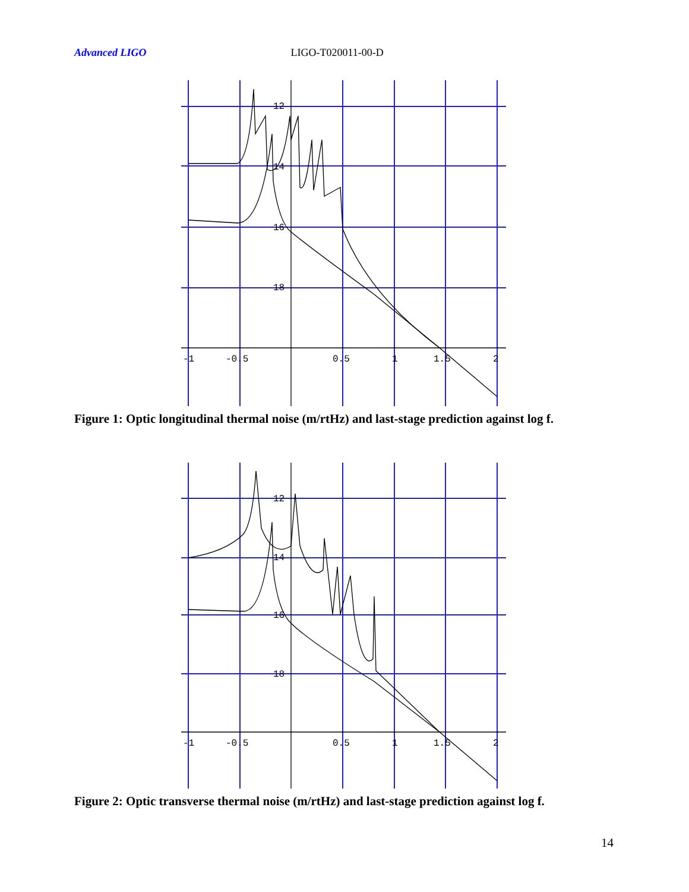Advanced LIGO LIGO-T020011-00-D
12
14
16
18
-1
-0.5
0.5
1
1.5
2
Figure 1: Optic longitudinal thermal noise (m/rtHz) and last-stage prediction against log f.
12
14
16
18
-1
-0.5
0.5
1
1.5
2
Figure 2: Optic transverse thermal noise (m/rtHz) and last-stage prediction against log f.
14